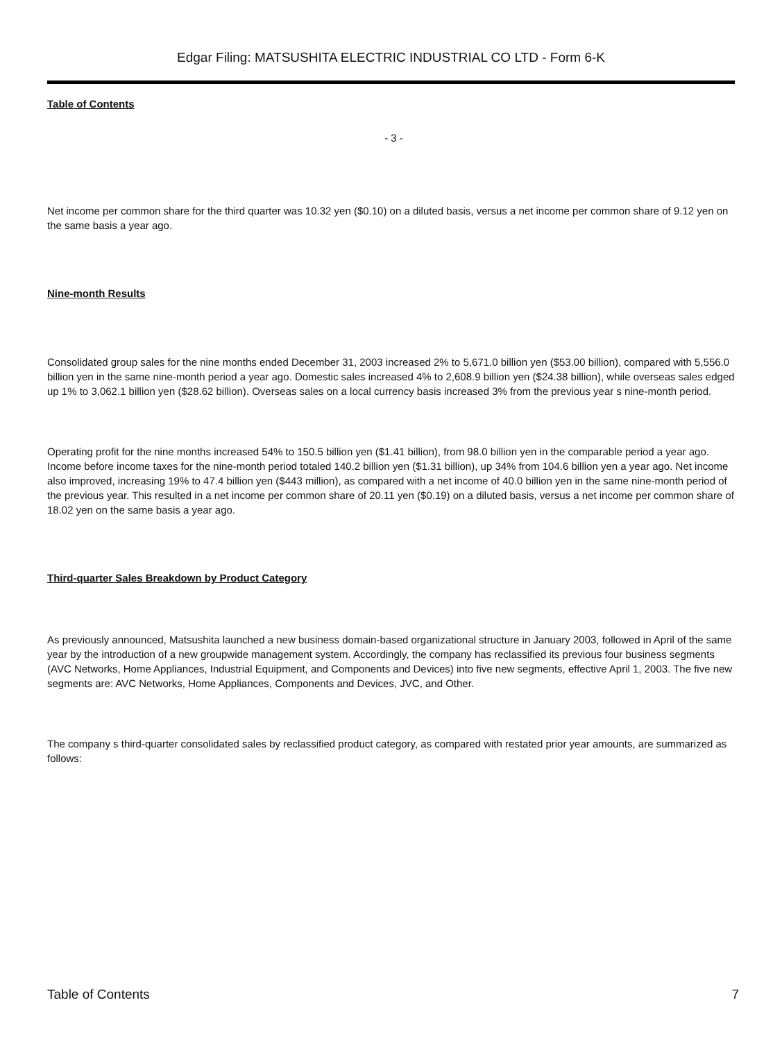Edgar Filing: MATSUSHITA ELECTRIC INDUSTRIAL CO LTD - Form 6-K
Table of Contents
- 3 -
Net income per common share for the third quarter was 10.32 yen ($0.10) on a diluted basis, versus a net income per common share of 9.12 yen on the same basis a year ago.
Nine-month Results
Consolidated group sales for the nine months ended December 31, 2003 increased 2% to 5,671.0 billion yen ($53.00 billion), compared with 5,556.0 billion yen in the same nine-month period a year ago. Domestic sales increased 4% to 2,608.9 billion yen ($24.38 billion), while overseas sales edged up 1% to 3,062.1 billion yen ($28.62 billion). Overseas sales on a local currency basis increased 3% from the previous year s nine-month period.
Operating profit for the nine months increased 54% to 150.5 billion yen ($1.41 billion), from 98.0 billion yen in the comparable period a year ago. Income before income taxes for the nine-month period totaled 140.2 billion yen ($1.31 billion), up 34% from 104.6 billion yen a year ago. Net income also improved, increasing 19% to 47.4 billion yen ($443 million), as compared with a net income of 40.0 billion yen in the same nine-month period of the previous year. This resulted in a net income per common share of 20.11 yen ($0.19) on a diluted basis, versus a net income per common share of 18.02 yen on the same basis a year ago.
Third-quarter Sales Breakdown by Product Category
As previously announced, Matsushita launched a new business domain-based organizational structure in January 2003, followed in April of the same year by the introduction of a new groupwide management system. Accordingly, the company has reclassified its previous four business segments (AVC Networks, Home Appliances, Industrial Equipment, and Components and Devices) into five new segments, effective April 1, 2003. The five new segments are: AVC Networks, Home Appliances, Components and Devices, JVC, and Other.
The company s third-quarter consolidated sales by reclassified product category, as compared with restated prior year amounts, are summarized as follows:
Table of Contents 7